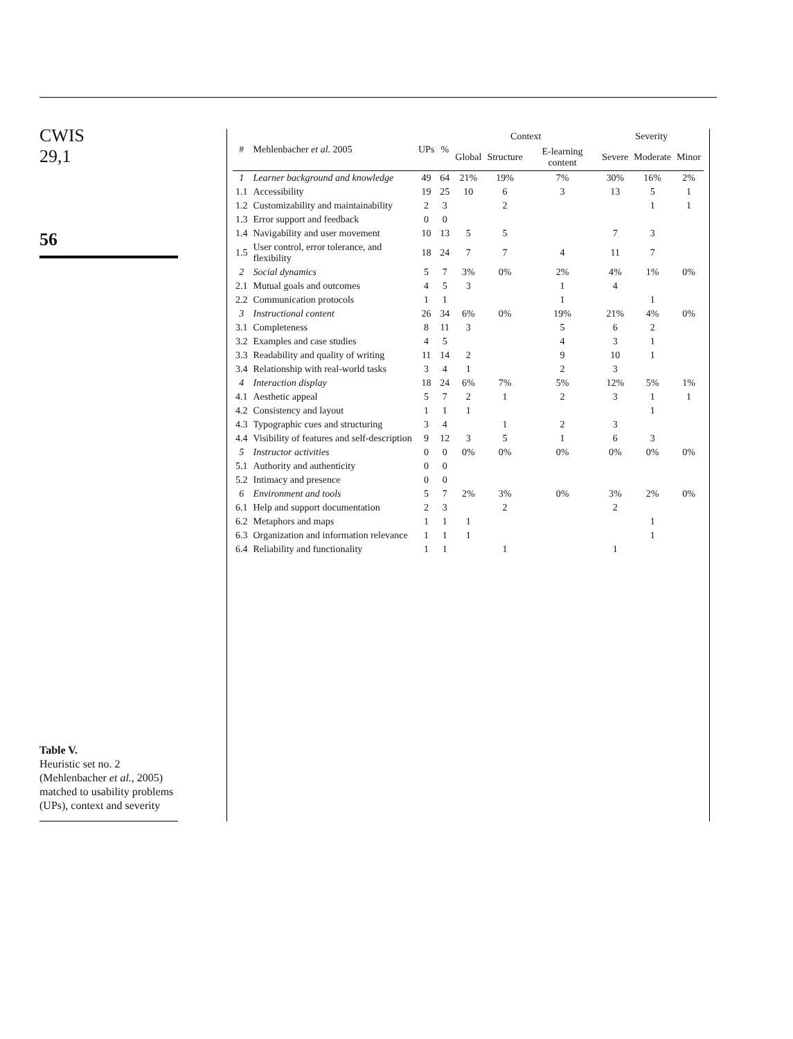CWIS
29,1
56
Table V.
Heuristic set no. 2 (Mehlenbacher et al., 2005) matched to usability problems (UPs), context and severity
| # | Mehlenbacher et al. 2005 | UPs | % | Context | | | Severity | | |
| --- | --- | --- | --- | --- | --- | --- | --- | --- | --- |
| | | | | Global | Structure | E-learning content | Severe | Moderate | Minor |
| 1 | Learner background and knowledge | 49 | 64 | 21% | 19% | 7% | 30% | 16% | 2% |
| 1.1 | Accessibility | 19 | 25 | 10 | 6 | 3 | 13 | 5 | 1 |
| 1.2 | Customizability and maintainability | 2 | 3 | | 2 | | | 1 | 1 |
| 1.3 | Error support and feedback | 0 | 0 | | | | | | |
| 1.4 | Navigability and user movement | 10 | 13 | 5 | 5 | | 7 | 3 | |
| 1.5 | User control, error tolerance, and flexibility | 18 | 24 | 7 | 7 | 4 | 11 | 7 | |
| 2 | Social dynamics | 5 | 7 | 3% | 0% | 2% | 4% | 1% | 0% |
| 2.1 | Mutual goals and outcomes | 4 | 5 | 3 | | 1 | 4 | | |
| 2.2 | Communication protocols | 1 | 1 | | | 1 | | 1 | |
| 3 | Instructional content | 26 | 34 | 6% | 0% | 19% | 21% | 4% | 0% |
| 3.1 | Completeness | 8 | 11 | 3 | | 5 | 6 | 2 | |
| 3.2 | Examples and case studies | 4 | 5 | | | 4 | 3 | 1 | |
| 3.3 | Readability and quality of writing | 11 | 14 | 2 | | 9 | 10 | 1 | |
| 3.4 | Relationship with real-world tasks | 3 | 4 | 1 | | 2 | 3 | | |
| 4 | Interaction display | 18 | 24 | 6% | 7% | 5% | 12% | 5% | 1% |
| 4.1 | Aesthetic appeal | 5 | 7 | 2 | 1 | 2 | 3 | 1 | 1 |
| 4.2 | Consistency and layout | 1 | 1 | 1 | | | | 1 | |
| 4.3 | Typographic cues and structuring | 3 | 4 | | 1 | 2 | 3 | | |
| 4.4 | Visibility of features and self-description | 9 | 12 | 3 | 5 | 1 | 6 | 3 | |
| 5 | Instructor activities | 0 | 0 | 0% | 0% | 0% | 0% | 0% | 0% |
| 5.1 | Authority and authenticity | 0 | 0 | | | | | | |
| 5.2 | Intimacy and presence | 0 | 0 | | | | | | |
| 6 | Environment and tools | 5 | 7 | 2% | 3% | 0% | 3% | 2% | 0% |
| 6.1 | Help and support documentation | 2 | 3 | | 2 | | 2 | | |
| 6.2 | Metaphors and maps | 1 | 1 | 1 | | | | 1 | |
| 6.3 | Organization and information relevance | 1 | 1 | 1 | | | | 1 | |
| 6.4 | Reliability and functionality | 1 | 1 | | 1 | | 1 | | |